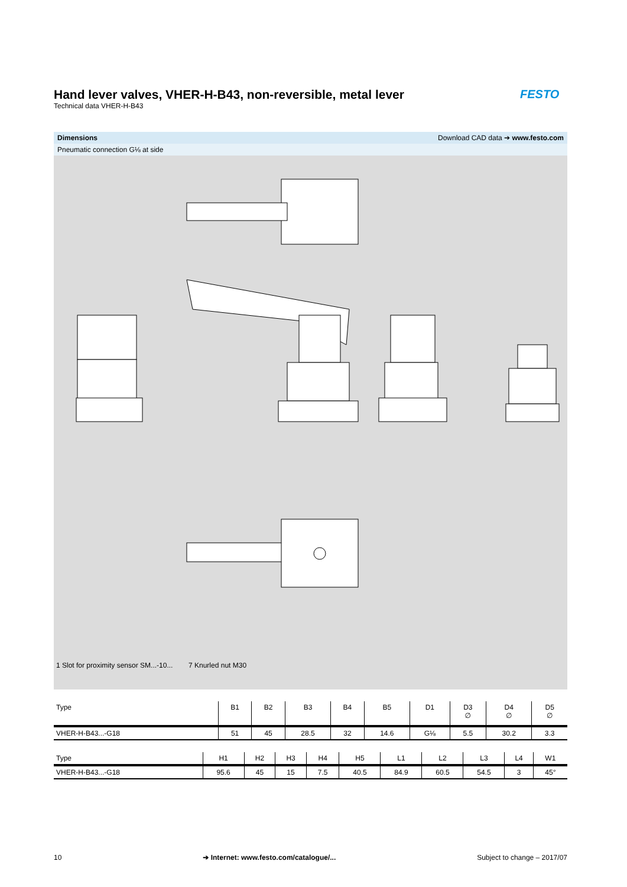Hand lever valves, VHER-H-B43, non-reversible, metal lever
Technical data VHER-H-B43
FESTO
Dimensions Download CAD data ➔ www.festo.com
Pneumatic connection G⅛ at side
1 Slot for proximity sensor SM...-10...
7 Knurled nut M30
| Type | B1 | B2 | B3 | B4 | B5 | D1 | D3 ∅ | D4 ∅ | D5 ∅ |
| --- | --- | --- | --- | --- | --- | --- | --- | --- | --- |
| VHER-H-B43...-G18 | 51 | 45 | 28.5 | 32 | 14.6 | G⅛ | 5.5 | 30.2 | 3.3 |
| Type | H1 | H2 | H3 | H4 | H5 | L1 | L2 | L3 | L4 | W1 |
| --- | --- | --- | --- | --- | --- | --- | --- | --- | --- | --- |
| VHER-H-B43...-G18 | 95.6 | 45 | 15 | 7.5 | 40.5 | 84.9 | 60.5 | 54.5 | 3 | 45° |
10 ➔ Internet: www.festo.com/catalogue/... Subject to change – 2017/07